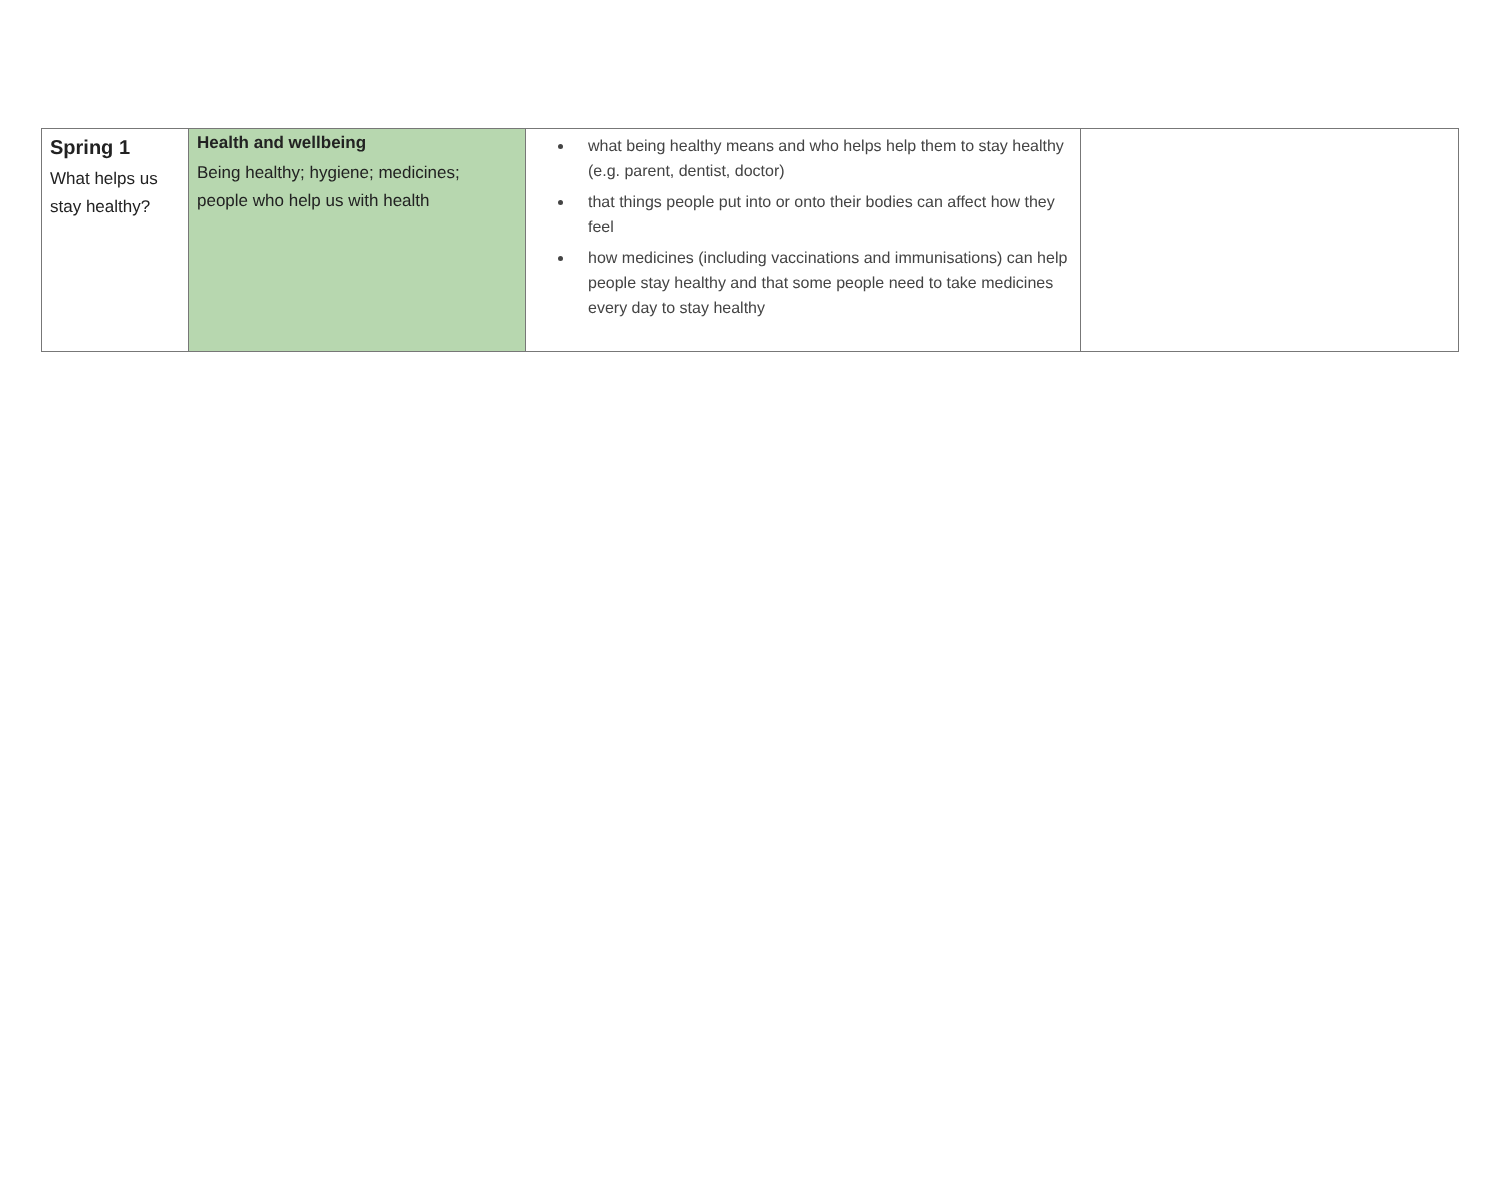| Spring 1 What helps us stay healthy? | Health and wellbeing Being healthy; hygiene; medicines; people who help us with health | what being healthy means and who helps help them to stay healthy (e.g. parent, dentist, doctor) that things people put into or onto their bodies can affect how they feel how medicines (including vaccinations and immunisations) can help people stay healthy and that some people need to take medicines every day to stay healthy | |